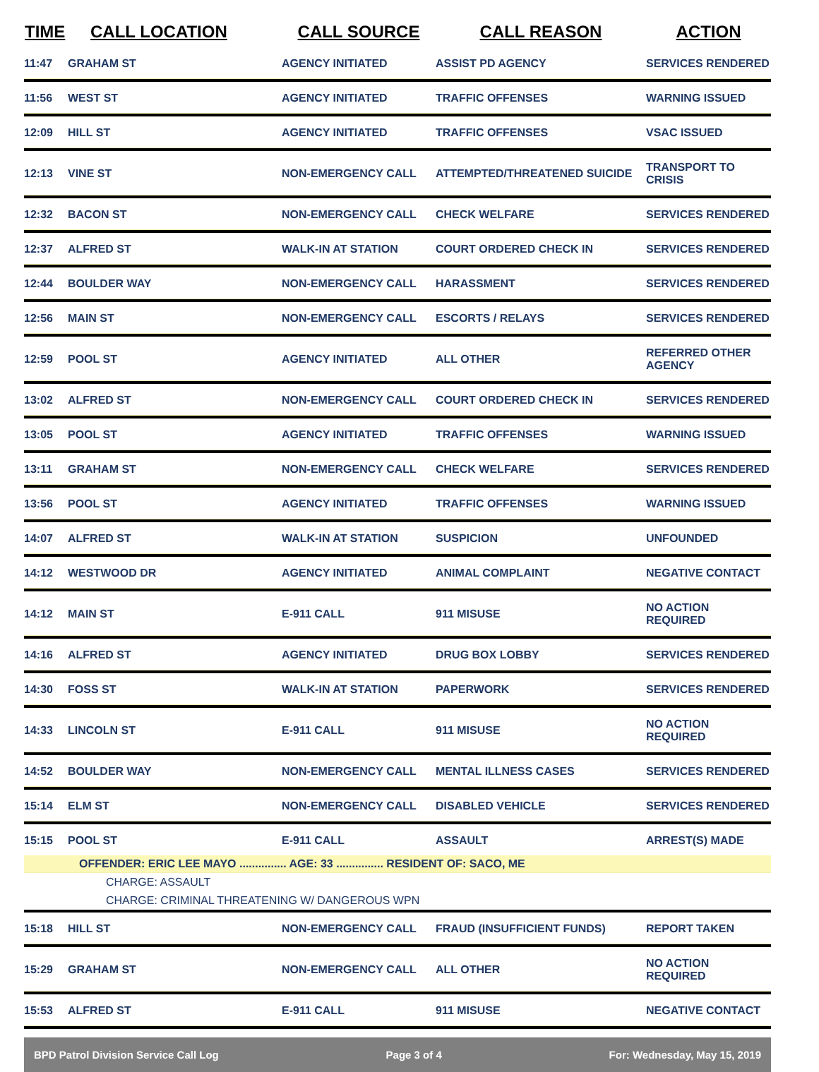| TIME | CALL LOCATION | CALL SOURCE | CALL REASON | ACTION |
| --- | --- | --- | --- | --- |
| 11:47 | GRAHAM ST | AGENCY INITIATED | ASSIST PD AGENCY | SERVICES RENDERED |
| 11:56 | WEST ST | AGENCY INITIATED | TRAFFIC OFFENSES | WARNING ISSUED |
| 12:09 | HILL ST | AGENCY INITIATED | TRAFFIC OFFENSES | VSAC ISSUED |
| 12:13 | VINE ST | NON-EMERGENCY CALL | ATTEMPTED/THREATENED SUICIDE | TRANSPORT TO CRISIS |
| 12:32 | BACON ST | NON-EMERGENCY CALL | CHECK WELFARE | SERVICES RENDERED |
| 12:37 | ALFRED ST | WALK-IN AT STATION | COURT ORDERED CHECK IN | SERVICES RENDERED |
| 12:44 | BOULDER WAY | NON-EMERGENCY CALL | HARASSMENT | SERVICES RENDERED |
| 12:56 | MAIN ST | NON-EMERGENCY CALL | ESCORTS / RELAYS | SERVICES RENDERED |
| 12:59 | POOL ST | AGENCY INITIATED | ALL OTHER | REFERRED OTHER AGENCY |
| 13:02 | ALFRED ST | NON-EMERGENCY CALL | COURT ORDERED CHECK IN | SERVICES RENDERED |
| 13:05 | POOL ST | AGENCY INITIATED | TRAFFIC OFFENSES | WARNING ISSUED |
| 13:11 | GRAHAM ST | NON-EMERGENCY CALL | CHECK WELFARE | SERVICES RENDERED |
| 13:56 | POOL ST | AGENCY INITIATED | TRAFFIC OFFENSES | WARNING ISSUED |
| 14:07 | ALFRED ST | WALK-IN AT STATION | SUSPICION | UNFOUNDED |
| 14:12 | WESTWOOD DR | AGENCY INITIATED | ANIMAL COMPLAINT | NEGATIVE CONTACT |
| 14:12 | MAIN ST | E-911 CALL | 911 MISUSE | NO ACTION REQUIRED |
| 14:16 | ALFRED ST | AGENCY INITIATED | DRUG BOX LOBBY | SERVICES RENDERED |
| 14:30 | FOSS ST | WALK-IN AT STATION | PAPERWORK | SERVICES RENDERED |
| 14:33 | LINCOLN ST | E-911 CALL | 911 MISUSE | NO ACTION REQUIRED |
| 14:52 | BOULDER WAY | NON-EMERGENCY CALL | MENTAL ILLNESS CASES | SERVICES RENDERED |
| 15:14 | ELM ST | NON-EMERGENCY CALL | DISABLED VEHICLE | SERVICES RENDERED |
| 15:15 | POOL ST | E-911 CALL | ASSAULT | ARREST(S) MADE |
| | OFFENDER: ERIC LEE MAYO ............... AGE: 33 ............... RESIDENT OF: SACO, ME | | | |
| CHARGE: ASSAULT | | | | |
| CHARGE: CRIMINAL THREATENING W/ DANGEROUS WPN | | | | |
| 15:18 | HILL ST | NON-EMERGENCY CALL | FRAUD (INSUFFICIENT FUNDS) | REPORT TAKEN |
| 15:29 | GRAHAM ST | NON-EMERGENCY CALL | ALL OTHER | NO ACTION REQUIRED |
| 15:53 | ALFRED ST | E-911 CALL | 911 MISUSE | NEGATIVE CONTACT |
BPD Patrol Division Service Call Log Page 3 of 4 For: Wednesday, May 15, 2019